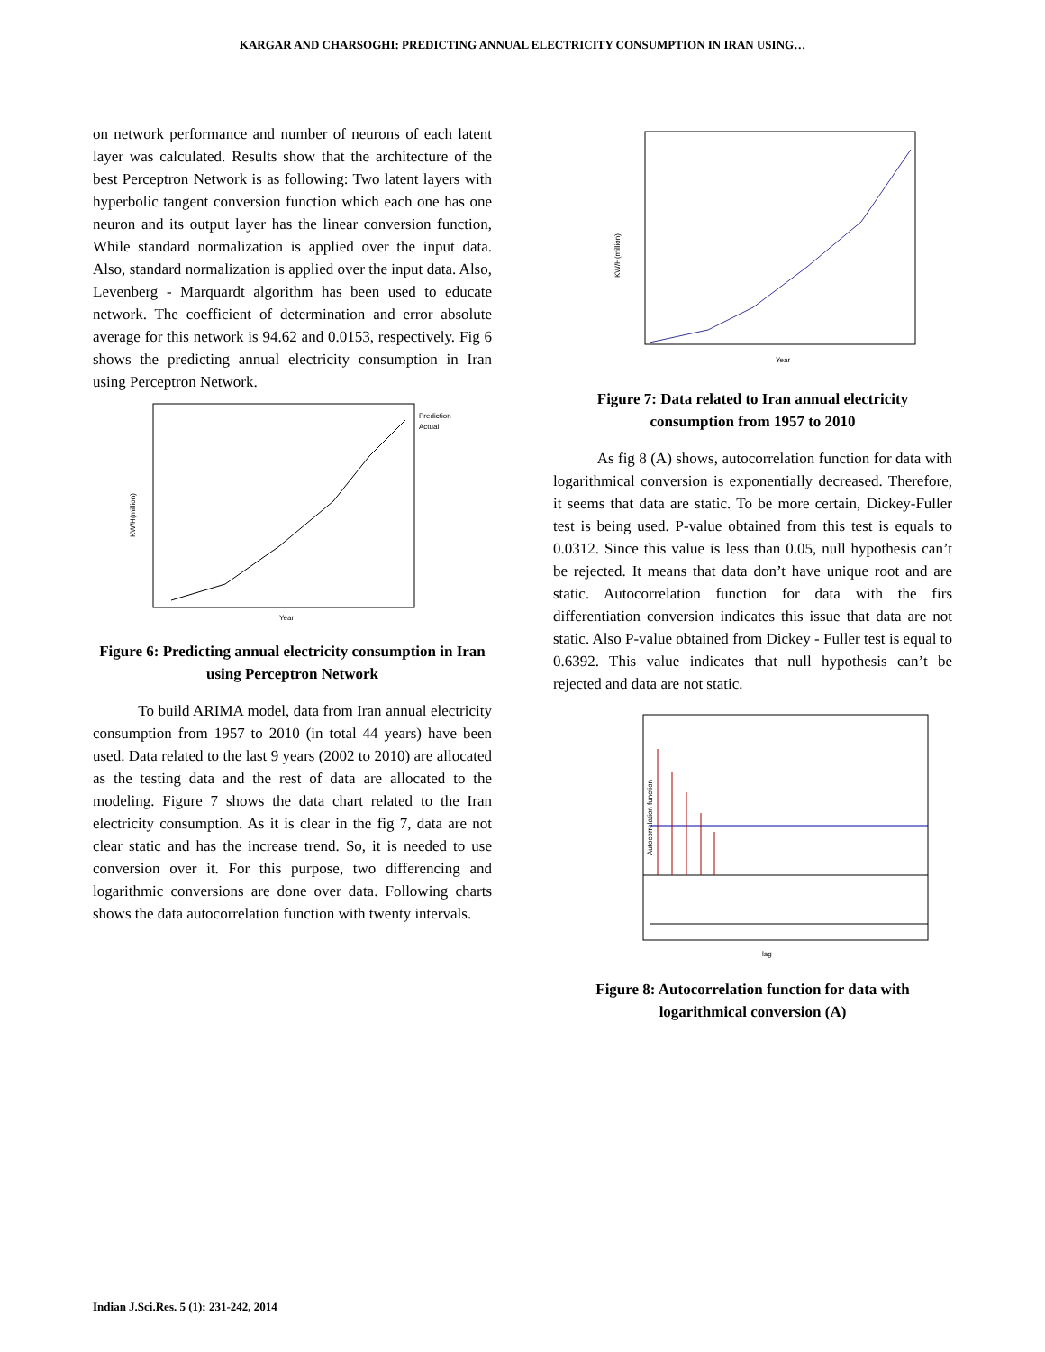KARGAR AND CHARSOGHI: PREDICTING ANNUAL ELECTRICITY CONSUMPTION IN IRAN USING…
on network performance and number of neurons of each latent layer was calculated. Results show that the architecture of the best Perceptron Network is as following: Two latent layers with hyperbolic tangent conversion function which each one has one neuron and its output layer has the linear conversion function, While standard normalization is applied over the input data. Also, standard normalization is applied over the input data. Also, Levenberg - Marquardt algorithm has been used to educate network. The coefficient of determination and error absolute average for this network is 94.62 and 0.0153, respectively. Fig 6 shows the predicting annual electricity consumption in Iran using Perceptron Network.
KW/H(million)
Prediction
Actual
Year
Figure 6: Predicting annual electricity consumption in Iran using Perceptron Network
To build ARIMA model, data from Iran annual electricity consumption from 1957 to 2010 (in total 44 years) have been used. Data related to the last 9 years (2002 to 2010) are allocated as the testing data and the rest of data are allocated to the modeling. Figure 7 shows the data chart related to the Iran electricity consumption. As it is clear in the fig 7, data are not clear static and has the increase trend. So, it is needed to use conversion over it. For this purpose, two differencing and logarithmic conversions are done over data. Following charts shows the data autocorrelation function with twenty intervals.
KW/H(million)
Year
Figure 7: Data related to Iran annual electricity consumption from 1957 to 2010
As fig 8 (A) shows, autocorrelation function for data with logarithmical conversion is exponentially decreased. Therefore, it seems that data are static. To be more certain, Dickey-Fuller test is being used. P-value obtained from this test is equals to 0.0312. Since this value is less than 0.05, null hypothesis can’t be rejected. It means that data don’t have unique root and are static. Autocorrelation function for data with the firs differentiation conversion indicates this issue that data are not static. Also P-value obtained from Dickey - Fuller test is equal to 0.6392. This value indicates that null hypothesis can’t be rejected and data are not static.
Autocorrelation function
lag
Figure 8: Autocorrelation function for data with logarithmical conversion (A)
Indian J.Sci.Res. 5 (1): 231-242, 2014